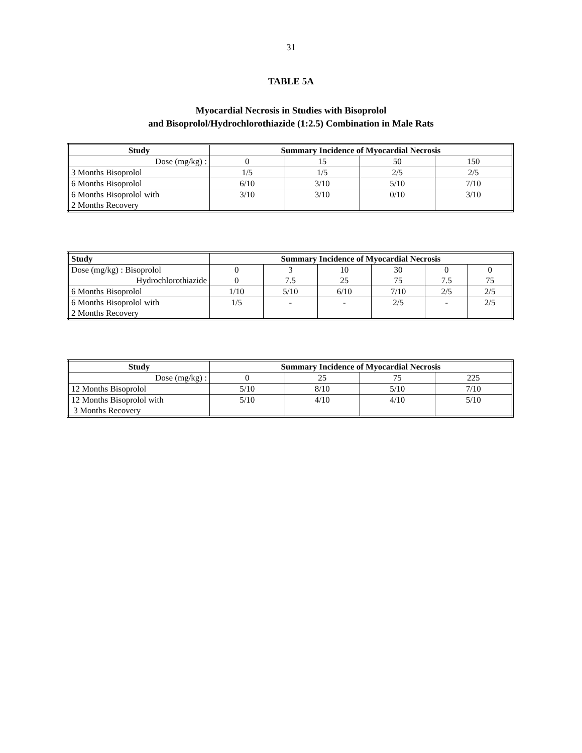31
TABLE 5A
Myocardial Necrosis in Studies with Bisoprolol
and Bisoprolol/Hydrochlorothiazide (1:2.5) Combination in Male Rats
| Study | Summary Incidence of Myocardial Necrosis | | | |
| --- | --- | --- | --- | --- |
| Dose (mg/kg) : | 0 | 15 | 50 | 150 |
| 3 Months Bisoprolol | 1/5 | 1/5 | 2/5 | 2/5 |
| 6 Months Bisoprolol | 6/10 | 3/10 | 5/10 | 7/10 |
| 6 Months Bisoprolol with 2 Months Recovery | 3/10 | 3/10 | 0/10 | 3/10 |
| Study | Summary Incidence of Myocardial Necrosis | | | | | |
| --- | --- | --- | --- | --- | --- | --- |
| Dose (mg/kg) : Bisoprolol Hydrochlorothiazide | 0 0 | 3 7.5 | 10 25 | 30 75 | 0 7.5 | 0 75 |
| 6 Months Bisoprolol | 1/10 | 5/10 | 6/10 | 7/10 | 2/5 | 2/5 |
| 6 Months Bisoprolol with 2 Months Recovery | 1/5 | - | - | 2/5 | - | 2/5 |
| Study | Summary Incidence of Myocardial Necrosis | | | |
| --- | --- | --- | --- | --- |
| Dose (mg/kg) : | 0 | 25 | 75 | 225 |
| 12 Months Bisoprolol | 5/10 | 8/10 | 5/10 | 7/10 |
| 12 Months Bisoprolol with 3 Months Recovery | 5/10 | 4/10 | 4/10 | 5/10 |